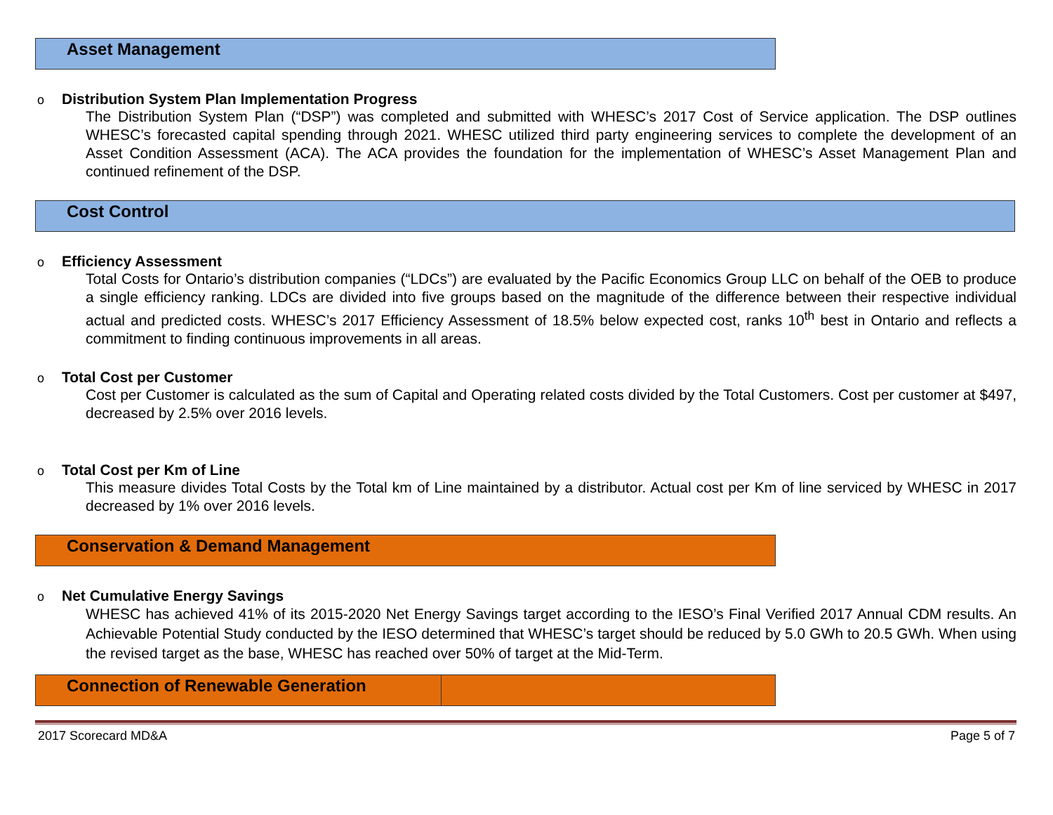Asset Management
o Distribution System Plan Implementation Progress
The Distribution System Plan (“DSP”) was completed and submitted with WHESC’s 2017 Cost of Service application. The DSP outlines WHESC’s forecasted capital spending through 2021. WHESC utilized third party engineering services to complete the development of an Asset Condition Assessment (ACA). The ACA provides the foundation for the implementation of WHESC’s Asset Management Plan and continued refinement of the DSP.
Cost Control
o Efficiency Assessment
Total Costs for Ontario’s distribution companies (“LDCs”) are evaluated by the Pacific Economics Group LLC on behalf of the OEB to produce a single efficiency ranking. LDCs are divided into five groups based on the magnitude of the difference between their respective individual actual and predicted costs. WHESC’s 2017 Efficiency Assessment of 18.5% below expected cost, ranks 10<sup>th</sup> best in Ontario and reflects a commitment to finding continuous improvements in all areas.
o Total Cost per Customer
Cost per Customer is calculated as the sum of Capital and Operating related costs divided by the Total Customers. Cost per customer at $497, decreased by 2.5% over 2016 levels.
o Total Cost per Km of Line
This measure divides Total Costs by the Total km of Line maintained by a distributor. Actual cost per Km of line serviced by WHESC in 2017 decreased by 1% over 2016 levels.
Conservation & Demand Management
o Net Cumulative Energy Savings
WHESC has achieved 41% of its 2015-2020 Net Energy Savings target according to the IESO’s Final Verified 2017 Annual CDM results. An Achievable Potential Study conducted by the IESO determined that WHESC’s target should be reduced by 5.0 GWh to 20.5 GWh. When using the revised target as the base, WHESC has reached over 50% of target at the Mid-Term.
Connection of Renewable Generation
2017 Scorecard MD&A Page 5 of 7